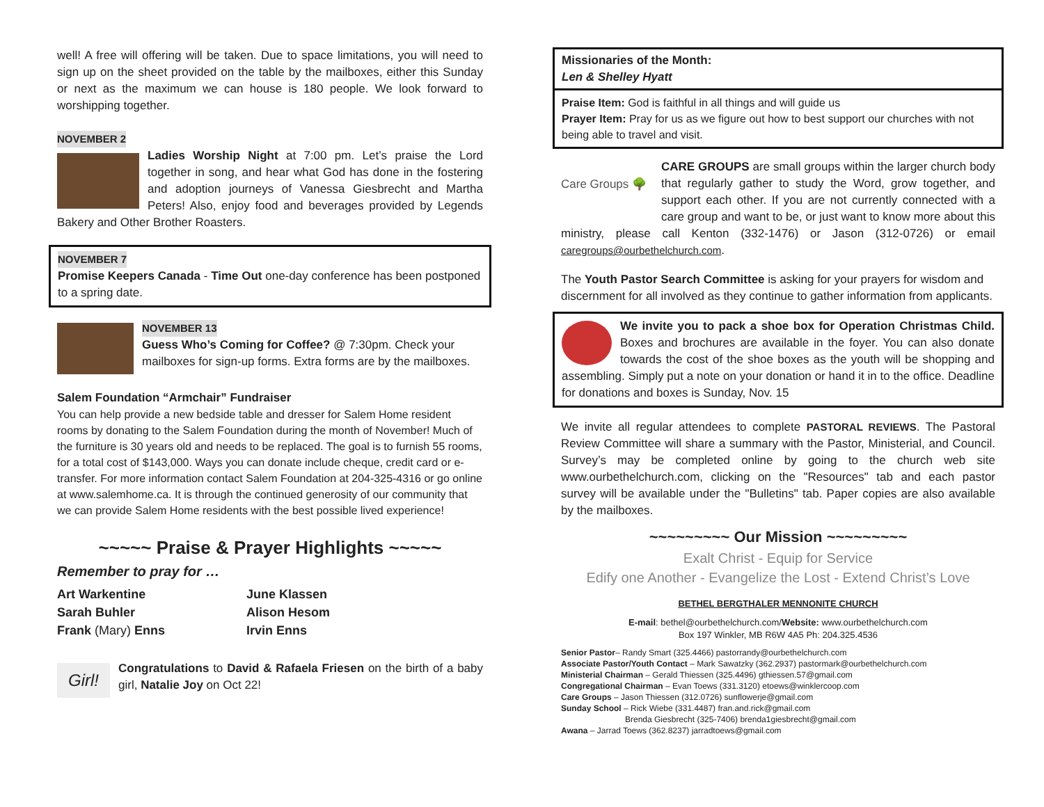well! A free will offering will be taken. Due to space limitations, you will need to sign up on the sheet provided on the table by the mailboxes, either this Sunday or next as the maximum we can house is 180 people. We look forward to worshipping together.
NOVEMBER 2
Ladies Worship Night at 7:00 pm. Let’s praise the Lord together in song, and hear what God has done in the fostering and adoption journeys of Vanessa Giesbrecht and Martha Peters! Also, enjoy food and beverages provided by Legends Bakery and Other Brother Roasters.
NOVEMBER 7
Promise Keepers Canada - Time Out one-day conference has been postponed to a spring date.
NOVEMBER 13
Guess Who’s Coming for Coffee? @ 7:30pm. Check your mailboxes for sign-up forms. Extra forms are by the mailboxes.
Salem Foundation “Armchair” Fundraiser
You can help provide a new bedside table and dresser for Salem Home resident rooms by donating to the Salem Foundation during the month of November! Much of the furniture is 30 years old and needs to be replaced. The goal is to furnish 55 rooms, for a total cost of $143,000. Ways you can donate include cheque, credit card or e-transfer. For more information contact Salem Foundation at 204-325-4316 or go online at www.salemhome.ca. It is through the continued generosity of our community that we can provide Salem Home residents with the best possible lived experience!
~~~~~ Praise & Prayer Highlights ~~~~~
Remember to pray for …
Art Warkentine
Sarah Buhler
Frank (Mary) Enns
June Klassen
Alison Hesom
Irvin Enns
Girl!
Congratulations to David & Rafaela Friesen on the birth of a baby girl, Natalie Joy on Oct 22!
Missionaries of the Month:
Len & Shelley Hyatt
Praise Item: God is faithful in all things and will guide us
Prayer Item: Pray for us as we figure out how to best support our churches with not being able to travel and visit.
Care Groups 🌳
CARE GROUPS are small groups within the larger church body that regularly gather to study the Word, grow together, and support each other. If you are not currently connected with a care group and want to be, or just want to know more about this ministry, please call Kenton (332-1476) or Jason (312-0726) or email caregroups@ourbethelchurch.com.
The Youth Pastor Search Committee is asking for your prayers for wisdom and discernment for all involved as they continue to gather information from applicants.
We invite you to pack a shoe box for Operation Christmas Child. Boxes and brochures are available in the foyer. You can also donate towards the cost of the shoe boxes as the youth will be shopping and assembling. Simply put a note on your donation or hand it in to the office. Deadline for donations and boxes is Sunday, Nov. 15
We invite all regular attendees to complete PASTORAL REVIEWS. The Pastoral Review Committee will share a summary with the Pastor, Ministerial, and Council. Survey’s may be completed online by going to the church web site www.ourbethelchurch.com, clicking on the "Resources" tab and each pastor survey will be available under the "Bulletins" tab. Paper copies are also available by the mailboxes.
~~~~~~~~~ Our Mission ~~~~~~~~~
Exalt Christ - Equip for Service
Edify one Another - Evangelize the Lost - Extend Christ’s Love
BETHEL BERGTHALER MENNONITE CHURCH
E-mail: bethel@ourbethelchurch.com/Website: www.ourbethelchurch.com
Box 197 Winkler, MB R6W 4A5 Ph: 204.325.4536
Senior Pastor– Randy Smart (325.4466) pastorrandy@ourbethelchurch.com
Associate Pastor/Youth Contact – Mark Sawatzky (362.2937) pastormark@ourbethelchurch.com
Ministerial Chairman – Gerald Thiessen (325.4496) gthiessen.57@gmail.com
Congregational Chairman – Evan Toews (331.3120) etoews@winklercoop.com
Care Groups – Jason Thiessen (312.0726) sunflowerje@gmail.com
Sunday School – Rick Wiebe (331.4487) fran.and.rick@gmail.com
Brenda Giesbrecht (325-7406) brenda1giesbrecht@gmail.com
Awana – Jarrad Toews (362.8237) jarradtoews@gmail.com